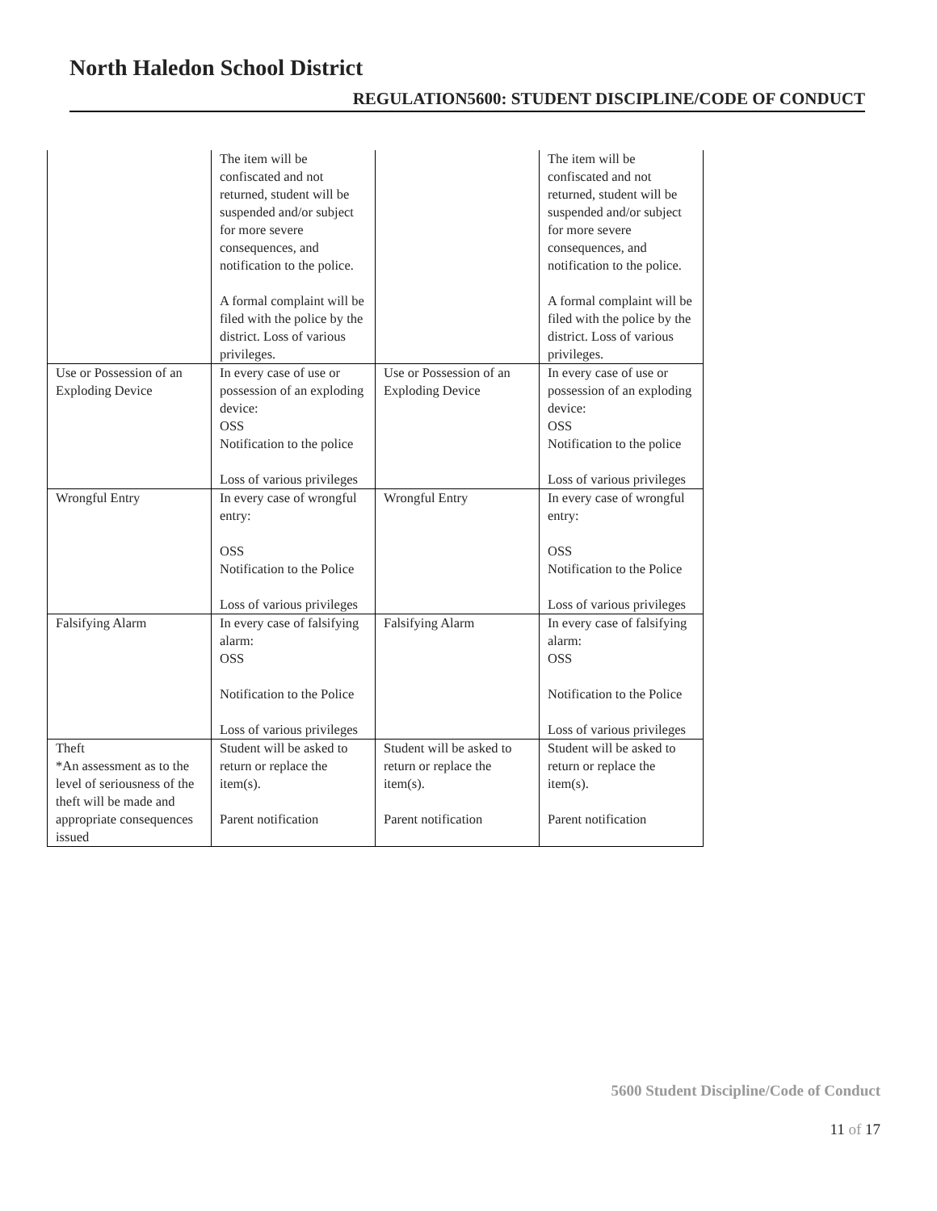North Haledon School District
REGULATION5600: STUDENT DISCIPLINE/CODE OF CONDUCT
| | The item will be confiscated and not returned, student will be suspended and/or subject for more severe consequences, and notification to the police. A formal complaint will be filed with the police by the district. Loss of various privileges. | | The item will be confiscated and not returned, student will be suspended and/or subject for more severe consequences, and notification to the police. A formal complaint will be filed with the police by the district. Loss of various privileges. |
| Use or Possession of an Exploding Device | In every case of use or possession of an exploding device: OSS Notification to the police Loss of various privileges | Use or Possession of an Exploding Device | In every case of use or possession of an exploding device: OSS Notification to the police Loss of various privileges |
| Wrongful Entry | In every case of wrongful entry: OSS Notification to the Police Loss of various privileges | Wrongful Entry | In every case of wrongful entry: OSS Notification to the Police Loss of various privileges |
| Falsifying Alarm | In every case of falsifying alarm: OSS Notification to the Police Loss of various privileges | Falsifying Alarm | In every case of falsifying alarm: OSS Notification to the Police Loss of various privileges |
| Theft *An assessment as to the level of seriousness of the theft will be made and appropriate consequences issued | Student will be asked to return or replace the item(s). Parent notification | Student will be asked to return or replace the item(s). Parent notification | Student will be asked to return or replace the item(s). Parent notification |
5600 Student Discipline/Code of Conduct
11 of 17